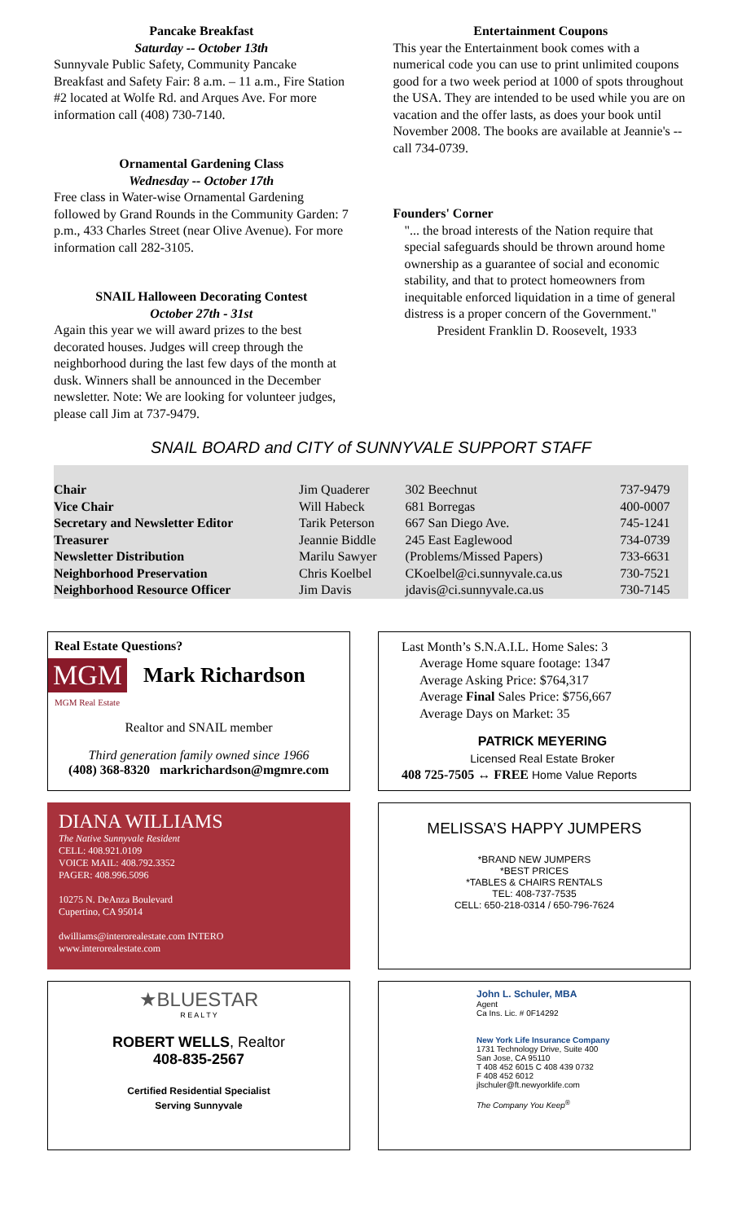Pancake Breakfast
Saturday -- October 13th
Sunnyvale Public Safety, Community Pancake Breakfast and Safety Fair: 8 a.m. – 11 a.m., Fire Station #2 located at Wolfe Rd. and Arques Ave. For more information call (408) 730-7140.
Ornamental Gardening Class
Wednesday -- October 17th
Free class in Water-wise Ornamental Gardening followed by Grand Rounds in the Community Garden: 7 p.m., 433 Charles Street (near Olive Avenue). For more information call 282-3105.
SNAIL Halloween Decorating Contest
October 27th - 31st
Again this year we will award prizes to the best decorated houses. Judges will creep through the neighborhood during the last few days of the month at dusk. Winners shall be announced in the December newsletter. Note: We are looking for volunteer judges, please call Jim at 737-9479.
Entertainment Coupons
This year the Entertainment book comes with a numerical code you can use to print unlimited coupons good for a two week period at 1000 of spots throughout the USA. They are intended to be used while you are on vacation and the offer lasts, as does your book until November 2008. The books are available at Jeannie's -- call 734-0739.
Founders' Corner
"... the broad interests of the Nation require that special safeguards should be thrown around home ownership as a guarantee of social and economic stability, and that to protect homeowners from inequitable enforced liquidation in a time of general distress is a proper concern of the Government."
President Franklin D. Roosevelt, 1933
SNAIL BOARD and CITY of SUNNYVALE SUPPORT STAFF
| Chair | Jim Quaderer | 302 Beechnut | 737-9479 |
| Vice Chair | Will Habeck | 681 Borregas | 400-0007 |
| Secretary and Newsletter Editor | Tarik Peterson | 667 San Diego Ave. | 745-1241 |
| Treasurer | Jeannie Biddle | 245 East Eaglewood | 734-0739 |
| Newsletter Distribution | Marilu Sawyer | (Problems/Missed Papers) | 733-6631 |
| Neighborhood Preservation | Chris Koelbel | CKoelbel@ci.sunnyvale.ca.us | 730-7521 |
| Neighborhood Resource Officer | Jim Davis | jdavis@ci.sunnyvale.ca.us | 730-7145 |
Real Estate Questions?
MGM Mark Richardson
MGM Real Estate
Realtor and SNAIL member
Third generation family owned since 1966
(408) 368-8320 markrichardson@mgmre.com
Last Month’s S.N.A.I.L. Home Sales: 3
Average Home square footage: 1347
Average Asking Price: $764,317
Average Final Sales Price: $756,667
Average Days on Market: 35
PATRICK MEYERING
Licensed Real Estate Broker
408 725-7505 ↔ FREE Home Value Reports
DIANA WILLIAMS
The Native Sunnyvale Resident
CELL: 408.921.0109
VOICE MAIL: 408.792.3352
PAGER: 408.996.5096
10275 N. DeAnza Boulevard
Cupertino, CA 95014
dwilliams@interorealestate.com INTERO
www.interorealestate.com
MELISSA’S HAPPY JUMPERS
*BRAND NEW JUMPERS
*BEST PRICES
*TABLES & CHAIRS RENTALS
TEL: 408-737-7535
CELL: 650-218-0314 / 650-796-7624
★BLUESTAR
R E A L T Y
ROBERT WELLS, Realtor
408-835-2567
Certified Residential Specialist
Serving Sunnyvale
John L. Schuler, MBA
Agent
Ca Ins. Lic. # 0F14292
New York Life Insurance Company
1731 Technology Drive, Suite 400
San Jose, CA 95110
T 408 452 6015 C 408 439 0732
F 408 452 6012
jlschuler@ft.newyorklife.com
The Company You Keep<sup>®</sup>